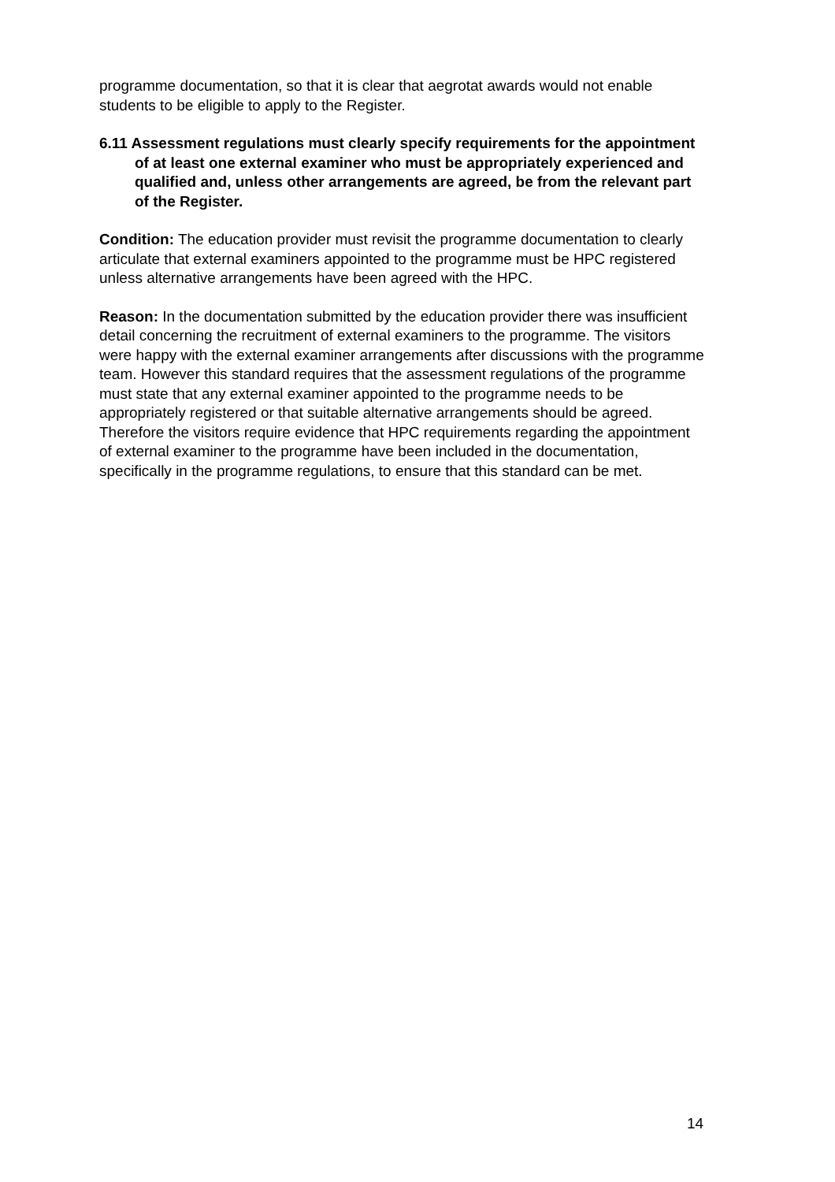programme documentation, so that it is clear that aegrotat awards would not enable students to be eligible to apply to the Register.
6.11 Assessment regulations must clearly specify requirements for the appointment of at least one external examiner who must be appropriately experienced and qualified and, unless other arrangements are agreed, be from the relevant part of the Register.
Condition: The education provider must revisit the programme documentation to clearly articulate that external examiners appointed to the programme must be HPC registered unless alternative arrangements have been agreed with the HPC.
Reason: In the documentation submitted by the education provider there was insufficient detail concerning the recruitment of external examiners to the programme. The visitors were happy with the external examiner arrangements after discussions with the programme team. However this standard requires that the assessment regulations of the programme must state that any external examiner appointed to the programme needs to be appropriately registered or that suitable alternative arrangements should be agreed. Therefore the visitors require evidence that HPC requirements regarding the appointment of external examiner to the programme have been included in the documentation, specifically in the programme regulations, to ensure that this standard can be met.
14